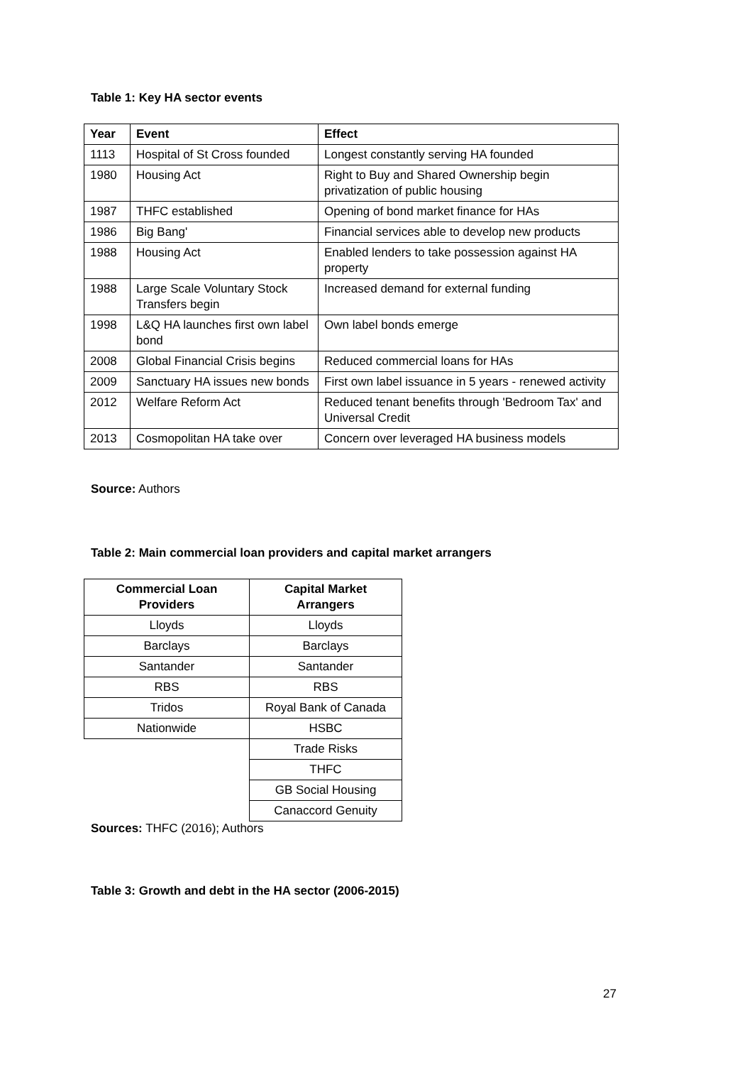Table 1: Key HA sector events
| Year | Event | Effect |
| --- | --- | --- |
| 1113 | Hospital of St Cross founded | Longest constantly serving HA founded |
| 1980 | Housing Act | Right to Buy and Shared Ownership begin privatization of public housing |
| 1987 | THFC established | Opening of bond market finance for HAs |
| 1986 | Big Bang' | Financial services able to develop new products |
| 1988 | Housing Act | Enabled lenders to take possession against HA property |
| 1988 | Large Scale Voluntary Stock Transfers begin | Increased demand for external funding |
| 1998 | L&Q HA launches first own label bond | Own label bonds emerge |
| 2008 | Global Financial Crisis begins | Reduced commercial loans for HAs |
| 2009 | Sanctuary HA issues new bonds | First own label issuance in 5 years - renewed activity |
| 2012 | Welfare Reform Act | Reduced tenant benefits through 'Bedroom Tax' and Universal Credit |
| 2013 | Cosmopolitan HA take over | Concern over leveraged HA business models |
Source: Authors
Table 2: Main commercial loan providers and capital market arrangers
| Commercial Loan Providers | Capital Market Arrangers |
| --- | --- |
| Lloyds | Lloyds |
| Barclays | Barclays |
| Santander | Santander |
| RBS | RBS |
| Tridos | Royal Bank of Canada |
| Nationwide | HSBC |
| | Trade Risks |
| | THFC |
| | GB Social Housing |
| | Canaccord Genuity |
Sources: THFC (2016); Authors
Table 3: Growth and debt in the HA sector (2006-2015)
27